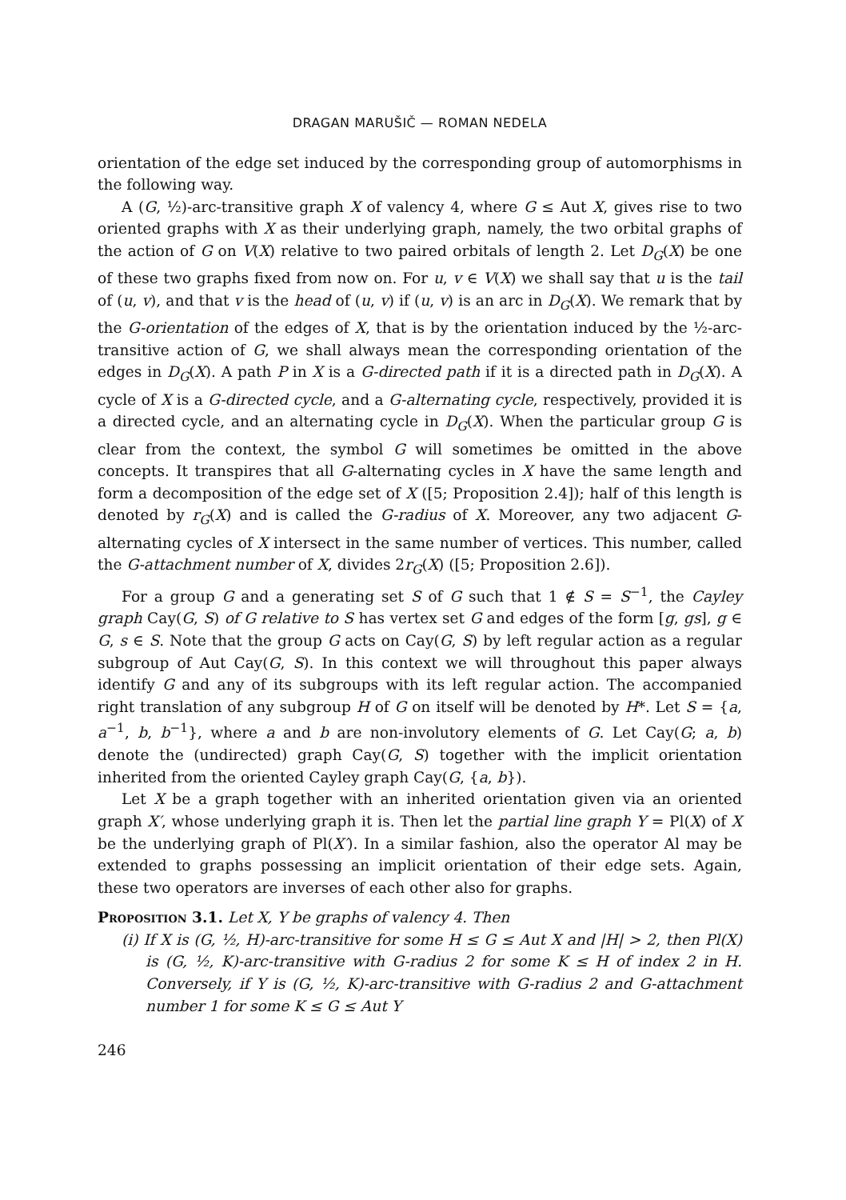DRAGAN MARUŠIČ — ROMAN NEDELA
orientation of the edge set induced by the corresponding group of automorphisms in the following way.
A (G, ½)-arc-transitive graph X of valency 4, where G ≤ Aut X, gives rise to two oriented graphs with X as their underlying graph, namely, the two orbital graphs of the action of G on V(X) relative to two paired orbitals of length 2. Let D<sub>G</sub>(X) be one of these two graphs fixed from now on. For u, v ∈ V(X) we shall say that u is the tail of (u, v), and that v is the head of (u, v) if (u, v) is an arc in D<sub>G</sub>(X). We remark that by the G-orientation of the edges of X, that is by the orientation induced by the ½-arc-transitive action of G, we shall always mean the corresponding orientation of the edges in D<sub>G</sub>(X). A path P in X is a G-directed path if it is a directed path in D<sub>G</sub>(X). A cycle of X is a G-directed cycle, and a G-alternating cycle, respectively, provided it is a directed cycle, and an alternating cycle in D<sub>G</sub>(X). When the particular group G is clear from the context, the symbol G will sometimes be omitted in the above concepts. It transpires that all G-alternating cycles in X have the same length and form a decomposition of the edge set of X ([5; Proposition 2.4]); half of this length is denoted by r<sub>G</sub>(X) and is called the G-radius of X. Moreover, any two adjacent G-alternating cycles of X intersect in the same number of vertices. This number, called the G-attachment number of X, divides 2r<sub>G</sub>(X) ([5; Proposition 2.6]).
For a group G and a generating set S of G such that 1 ∉ S = S<sup>−1</sup>, the Cayley graph Cay(G, S) of G relative to S has vertex set G and edges of the form [g, gs], g ∈ G, s ∈ S. Note that the group G acts on Cay(G, S) by left regular action as a regular subgroup of Aut Cay(G, S). In this context we will throughout this paper always identify G and any of its subgroups with its left regular action. The accompanied right translation of any subgroup H of G on itself will be denoted by H*. Let S = {a, a<sup>−1</sup>, b, b<sup>−1</sup>}, where a and b are non-involutory elements of G. Let Cay(G; a, b) denote the (undirected) graph Cay(G, S) together with the implicit orientation inherited from the oriented Cayley graph Cay(G, {a, b}).
Let X be a graph together with an inherited orientation given via an oriented graph X′, whose underlying graph it is. Then let the partial line graph Y = Pl(X) of X be the underlying graph of Pl(X′). In a similar fashion, also the operator Al may be extended to graphs possessing an implicit orientation of their edge sets. Again, these two operators are inverses of each other also for graphs.
Proposition 3.1. Let X, Y be graphs of valency 4. Then
(i) If X is (G, ½, H)-arc-transitive for some H ≤ G ≤ Aut X and |H| > 2, then Pl(X) is (G, ½, K)-arc-transitive with G-radius 2 for some K ≤ H of index 2 in H. Conversely, if Y is (G, ½, K)-arc-transitive with G-radius 2 and G-attachment number 1 for some K ≤ G ≤ Aut Y
246